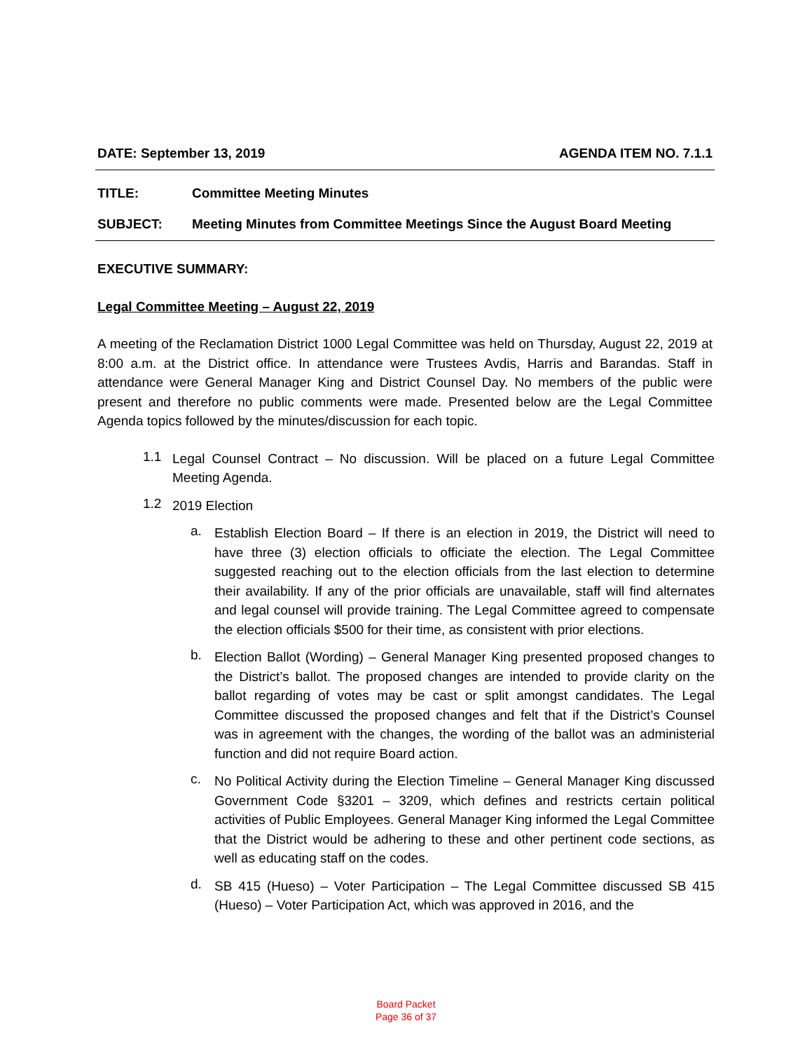DATE: September 13, 2019 AGENDA ITEM NO. 7.1.1
TITLE: Committee Meeting Minutes
SUBJECT: Meeting Minutes from Committee Meetings Since the August Board Meeting
EXECUTIVE SUMMARY:
Legal Committee Meeting – August 22, 2019
A meeting of the Reclamation District 1000 Legal Committee was held on Thursday, August 22, 2019 at 8:00 a.m. at the District office. In attendance were Trustees Avdis, Harris and Barandas. Staff in attendance were General Manager King and District Counsel Day. No members of the public were present and therefore no public comments were made. Presented below are the Legal Committee Agenda topics followed by the minutes/discussion for each topic.
1.1
Legal Counsel Contract – No discussion. Will be placed on a future Legal Committee Meeting Agenda.
1.2
2019 Election
a.
Establish Election Board – If there is an election in 2019, the District will need to have three (3) election officials to officiate the election. The Legal Committee suggested reaching out to the election officials from the last election to determine their availability. If any of the prior officials are unavailable, staff will find alternates and legal counsel will provide training. The Legal Committee agreed to compensate the election officials $500 for their time, as consistent with prior elections.
b.
Election Ballot (Wording) – General Manager King presented proposed changes to the District’s ballot. The proposed changes are intended to provide clarity on the ballot regarding of votes may be cast or split amongst candidates. The Legal Committee discussed the proposed changes and felt that if the District’s Counsel was in agreement with the changes, the wording of the ballot was an administerial function and did not require Board action.
c.
No Political Activity during the Election Timeline – General Manager King discussed Government Code §3201 – 3209, which defines and restricts certain political activities of Public Employees. General Manager King informed the Legal Committee that the District would be adhering to these and other pertinent code sections, as well as educating staff on the codes.
d.
SB 415 (Hueso) – Voter Participation – The Legal Committee discussed SB 415 (Hueso) – Voter Participation Act, which was approved in 2016, and the
Board Packet
Page 36 of 37